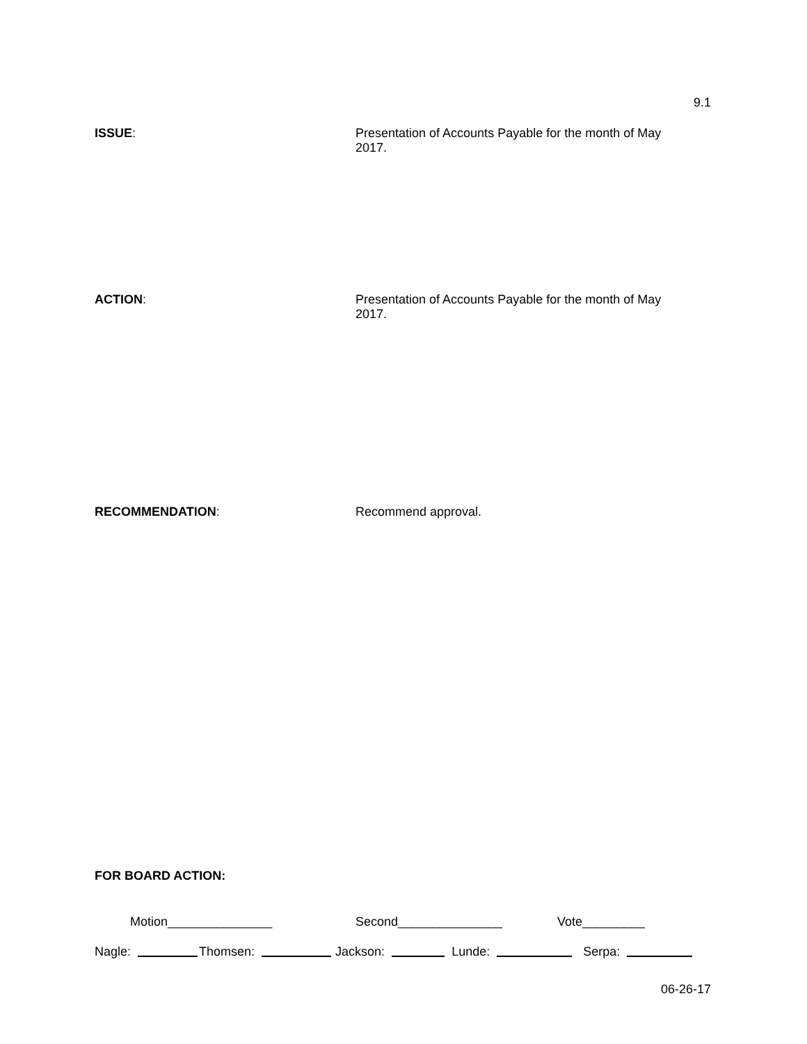9.1
ISSUE:
Presentation of Accounts Payable for the month of May 2017.
ACTION:
Presentation of Accounts Payable for the month of May 2017.
RECOMMENDATION:
Recommend approval.
FOR BOARD ACTION:
Motion_______________ Second_______________ Vote_________
Nagle: Thomsen: Jackson: Lunde: Serpa:
06-26-17